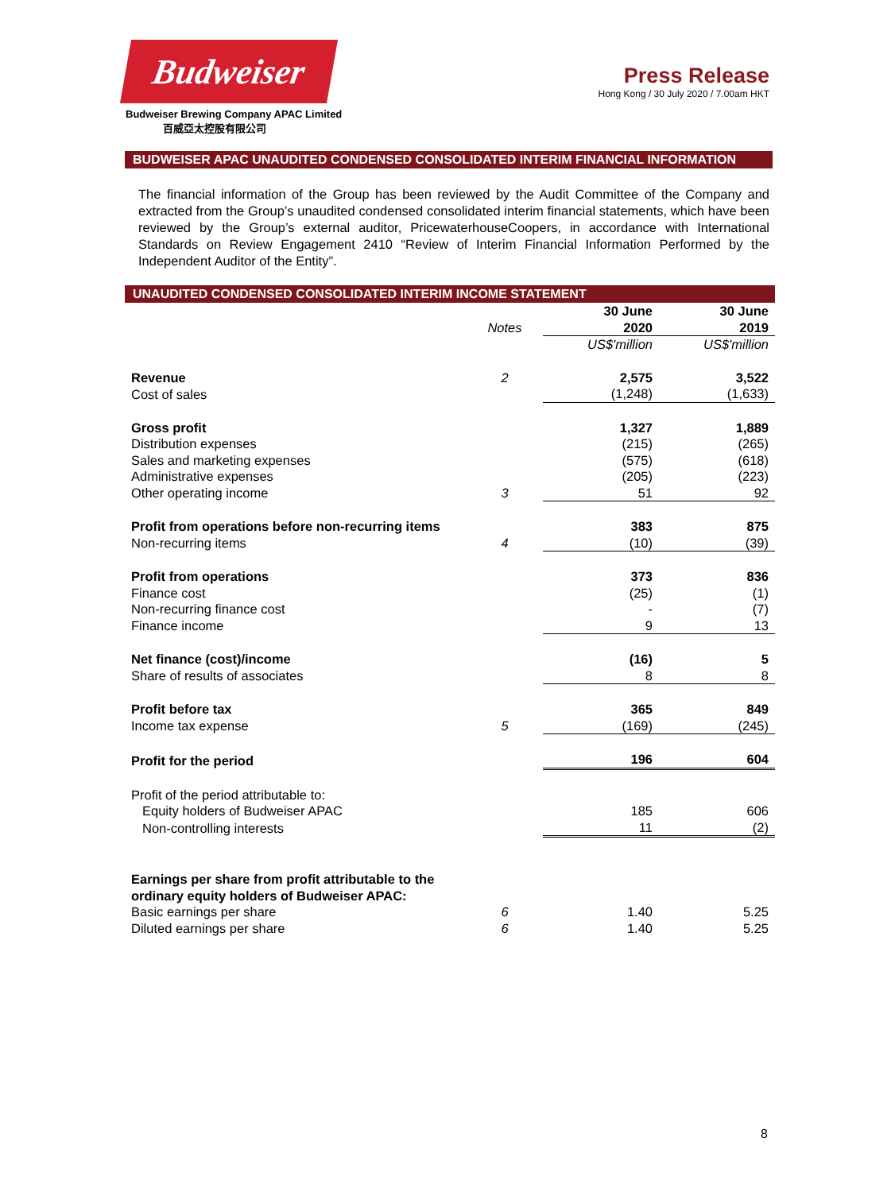Budweiser
Budweiser Brewing Company APAC Limited
百威亞太控股有限公司
Press Release
Hong Kong / 30 July 2020 / 7.00am HKT
BUDWEISER APAC UNAUDITED CONDENSED CONSOLIDATED INTERIM FINANCIAL INFORMATION
The financial information of the Group has been reviewed by the Audit Committee of the Company and extracted from the Group’s unaudited condensed consolidated interim financial statements, which have been reviewed by the Group’s external auditor, PricewaterhouseCoopers, in accordance with International Standards on Review Engagement 2410 “Review of Interim Financial Information Performed by the Independent Auditor of the Entity”.
UNAUDITED CONDENSED CONSOLIDATED INTERIM INCOME STATEMENT
| | Notes | 30 June 2020 | 30 June 2019 |
| --- | --- | --- | --- |
| | | US$'million | US$'million |
| Revenue | 2 | 2,575 | 3,522 |
| Cost of sales | | (1,248) | (1,633) |
| Gross profit | | 1,327 | 1,889 |
| Distribution expenses | | (215) | (265) |
| Sales and marketing expenses | | (575) | (618) |
| Administrative expenses | | (205) | (223) |
| Other operating income | 3 | 51 | 92 |
| Profit from operations before non-recurring items | | 383 | 875 |
| Non-recurring items | 4 | (10) | (39) |
| Profit from operations | | 373 | 836 |
| Finance cost | | (25) | (1) |
| Non-recurring finance cost | | - | (7) |
| Finance income | | 9 | 13 |
| Net finance (cost)/income | | (16) | 5 |
| Share of results of associates | | 8 | 8 |
| Profit before tax | | 365 | 849 |
| Income tax expense | 5 | (169) | (245) |
| Profit for the period | | 196 | 604 |
| Profit of the period attributable to: | | | |
| Equity holders of Budweiser APAC | | 185 | 606 |
| Non-controlling interests | | 11 | (2) |
| Earnings per share from profit attributable to the ordinary equity holders of Budweiser APAC: | | | |
| Basic earnings per share | 6 | 1.40 | 5.25 |
| Diluted earnings per share | 6 | 1.40 | 5.25 |
8